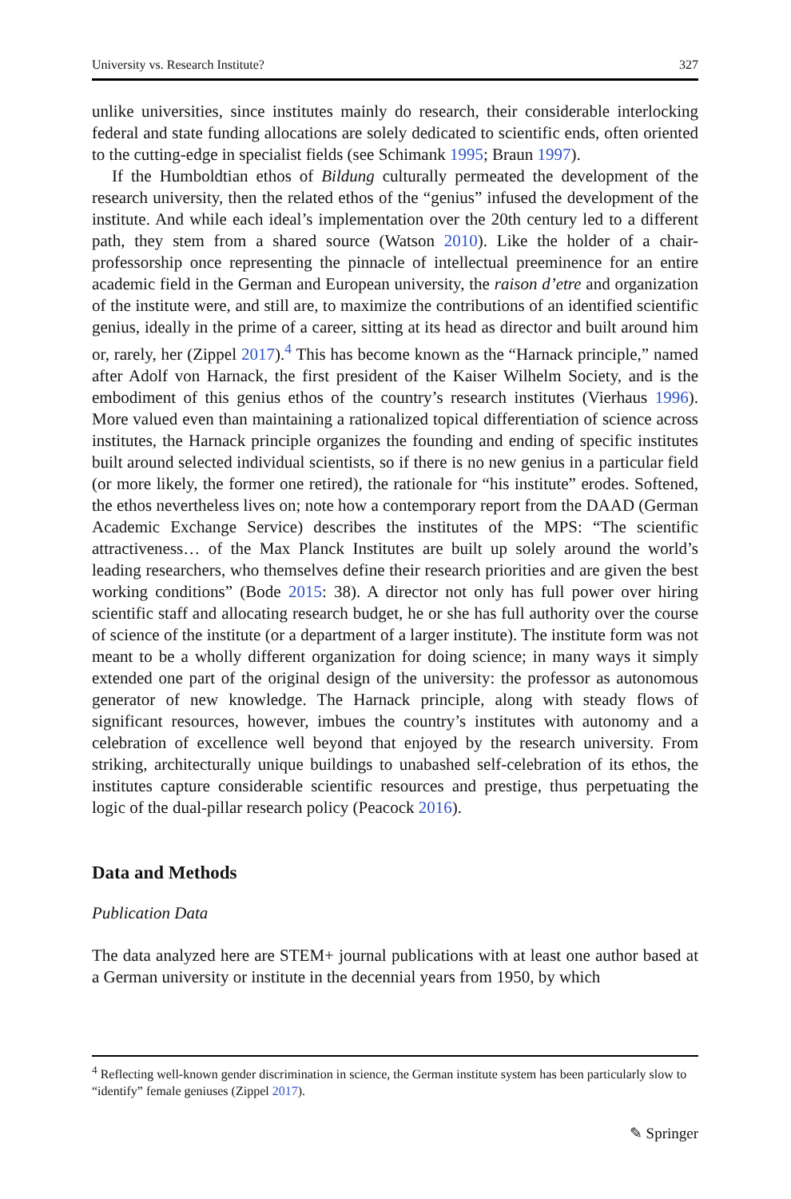University vs. Research Institute? 327
unlike universities, since institutes mainly do research, their considerable interlocking federal and state funding allocations are solely dedicated to scientific ends, often oriented to the cutting-edge in specialist fields (see Schimank 1995; Braun 1997).
If the Humboldtian ethos of Bildung culturally permeated the development of the research university, then the related ethos of the “genius” infused the development of the institute. And while each ideal’s implementation over the 20th century led to a different path, they stem from a shared source (Watson 2010). Like the holder of a chair-professorship once representing the pinnacle of intellectual preeminence for an entire academic field in the German and European university, the raison d’etre and organization of the institute were, and still are, to maximize the contributions of an identified scientific genius, ideally in the prime of a career, sitting at its head as director and built around him or, rarely, her (Zippel 2017).<sup>4</sup> This has become known as the “Harnack principle,” named after Adolf von Harnack, the first president of the Kaiser Wilhelm Society, and is the embodiment of this genius ethos of the country’s research institutes (Vierhaus 1996). More valued even than maintaining a rationalized topical differentiation of science across institutes, the Harnack principle organizes the founding and ending of specific institutes built around selected individual scientists, so if there is no new genius in a particular field (or more likely, the former one retired), the rationale for “his institute” erodes. Softened, the ethos nevertheless lives on; note how a contemporary report from the DAAD (German Academic Exchange Service) describes the institutes of the MPS: “The scientific attractiveness… of the Max Planck Institutes are built up solely around the world’s leading researchers, who themselves define their research priorities and are given the best working conditions” (Bode 2015: 38). A director not only has full power over hiring scientific staff and allocating research budget, he or she has full authority over the course of science of the institute (or a department of a larger institute). The institute form was not meant to be a wholly different organization for doing science; in many ways it simply extended one part of the original design of the university: the professor as autonomous generator of new knowledge. The Harnack principle, along with steady flows of significant resources, however, imbues the country’s institutes with autonomy and a celebration of excellence well beyond that enjoyed by the research university. From striking, architecturally unique buildings to unabashed self-celebration of its ethos, the institutes capture considerable scientific resources and prestige, thus perpetuating the logic of the dual-pillar research policy (Peacock 2016).
Data and Methods
Publication Data
The data analyzed here are STEM+ journal publications with at least one author based at a German university or institute in the decennial years from 1950, by which
<sup>4</sup> Reflecting well-known gender discrimination in science, the German institute system has been particularly slow to “identify” female geniuses (Zippel 2017).
✎ Springer